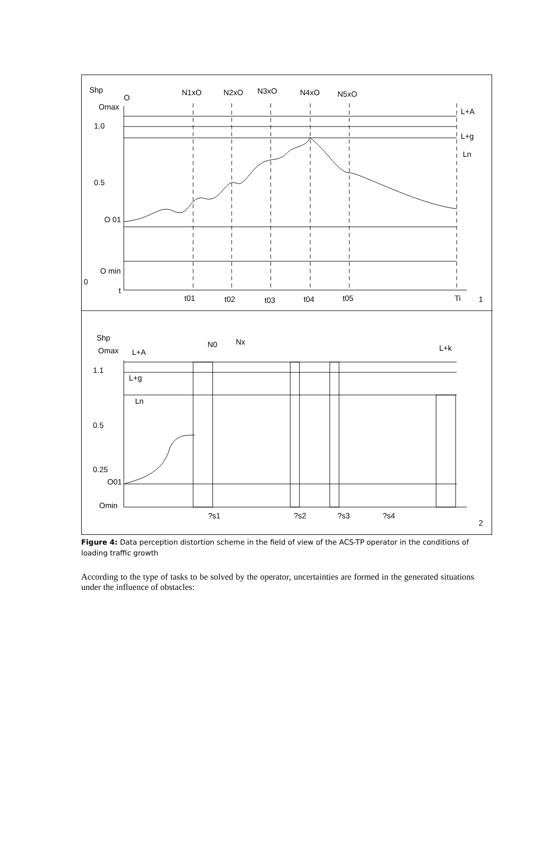Shp
O
N1xO N2xO N3xO N4xO N5xO
Omax
L+A
1.0
L+g
Ln
0.5
O 01
O min
0
t
t01 t02 t03 t04 t05 Ti 1
Shp
N0 Nx
L+k Omax L+A
1.1
L+g
Ln
0.5
0.25
O01
Omin
?s1?s2?s3?s4
2
Figure 4: Data perception distortion scheme in the field of view of the ACS-TP operator in the conditions of loading traffic growth
According to the type of tasks to be solved by the operator, uncertainties are formed in the generated situations under the influence of obstacles: